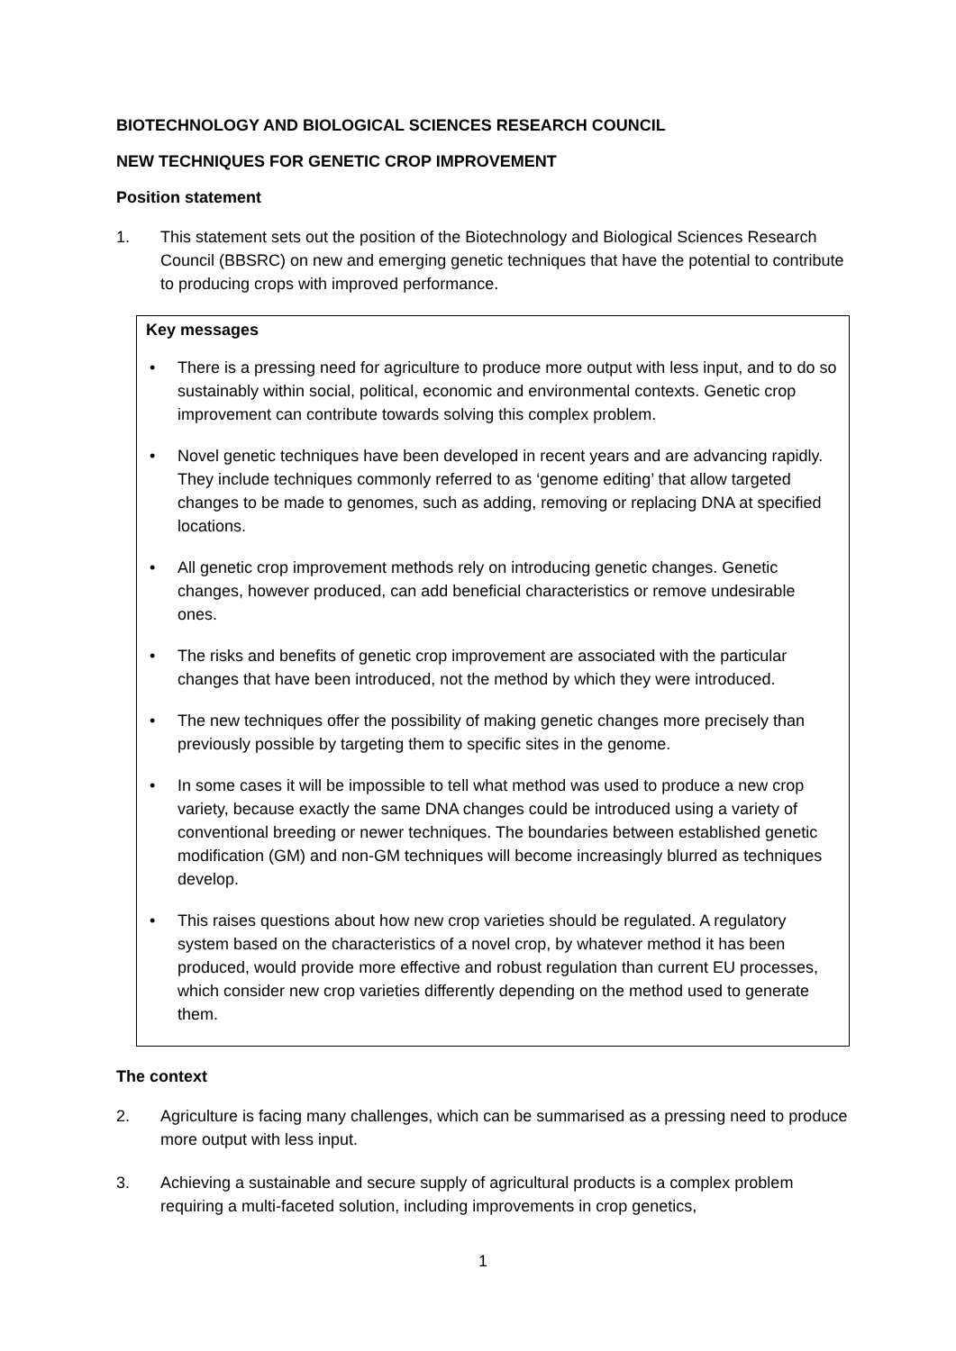BIOTECHNOLOGY AND BIOLOGICAL SCIENCES RESEARCH COUNCIL
NEW TECHNIQUES FOR GENETIC CROP IMPROVEMENT
Position statement
1. This statement sets out the position of the Biotechnology and Biological Sciences Research Council (BBSRC) on new and emerging genetic techniques that have the potential to contribute to producing crops with improved performance.
Key messages
• There is a pressing need for agriculture to produce more output with less input, and to do so sustainably within social, political, economic and environmental contexts. Genetic crop improvement can contribute towards solving this complex problem.
• Novel genetic techniques have been developed in recent years and are advancing rapidly. They include techniques commonly referred to as ‘genome editing’ that allow targeted changes to be made to genomes, such as adding, removing or replacing DNA at specified locations.
• All genetic crop improvement methods rely on introducing genetic changes. Genetic changes, however produced, can add beneficial characteristics or remove undesirable ones.
• The risks and benefits of genetic crop improvement are associated with the particular changes that have been introduced, not the method by which they were introduced.
• The new techniques offer the possibility of making genetic changes more precisely than previously possible by targeting them to specific sites in the genome.
• In some cases it will be impossible to tell what method was used to produce a new crop variety, because exactly the same DNA changes could be introduced using a variety of conventional breeding or newer techniques. The boundaries between established genetic modification (GM) and non-GM techniques will become increasingly blurred as techniques develop.
• This raises questions about how new crop varieties should be regulated. A regulatory system based on the characteristics of a novel crop, by whatever method it has been produced, would provide more effective and robust regulation than current EU processes, which consider new crop varieties differently depending on the method used to generate them.
The context
2. Agriculture is facing many challenges, which can be summarised as a pressing need to produce more output with less input.
3. Achieving a sustainable and secure supply of agricultural products is a complex problem requiring a multi-faceted solution, including improvements in crop genetics,
1